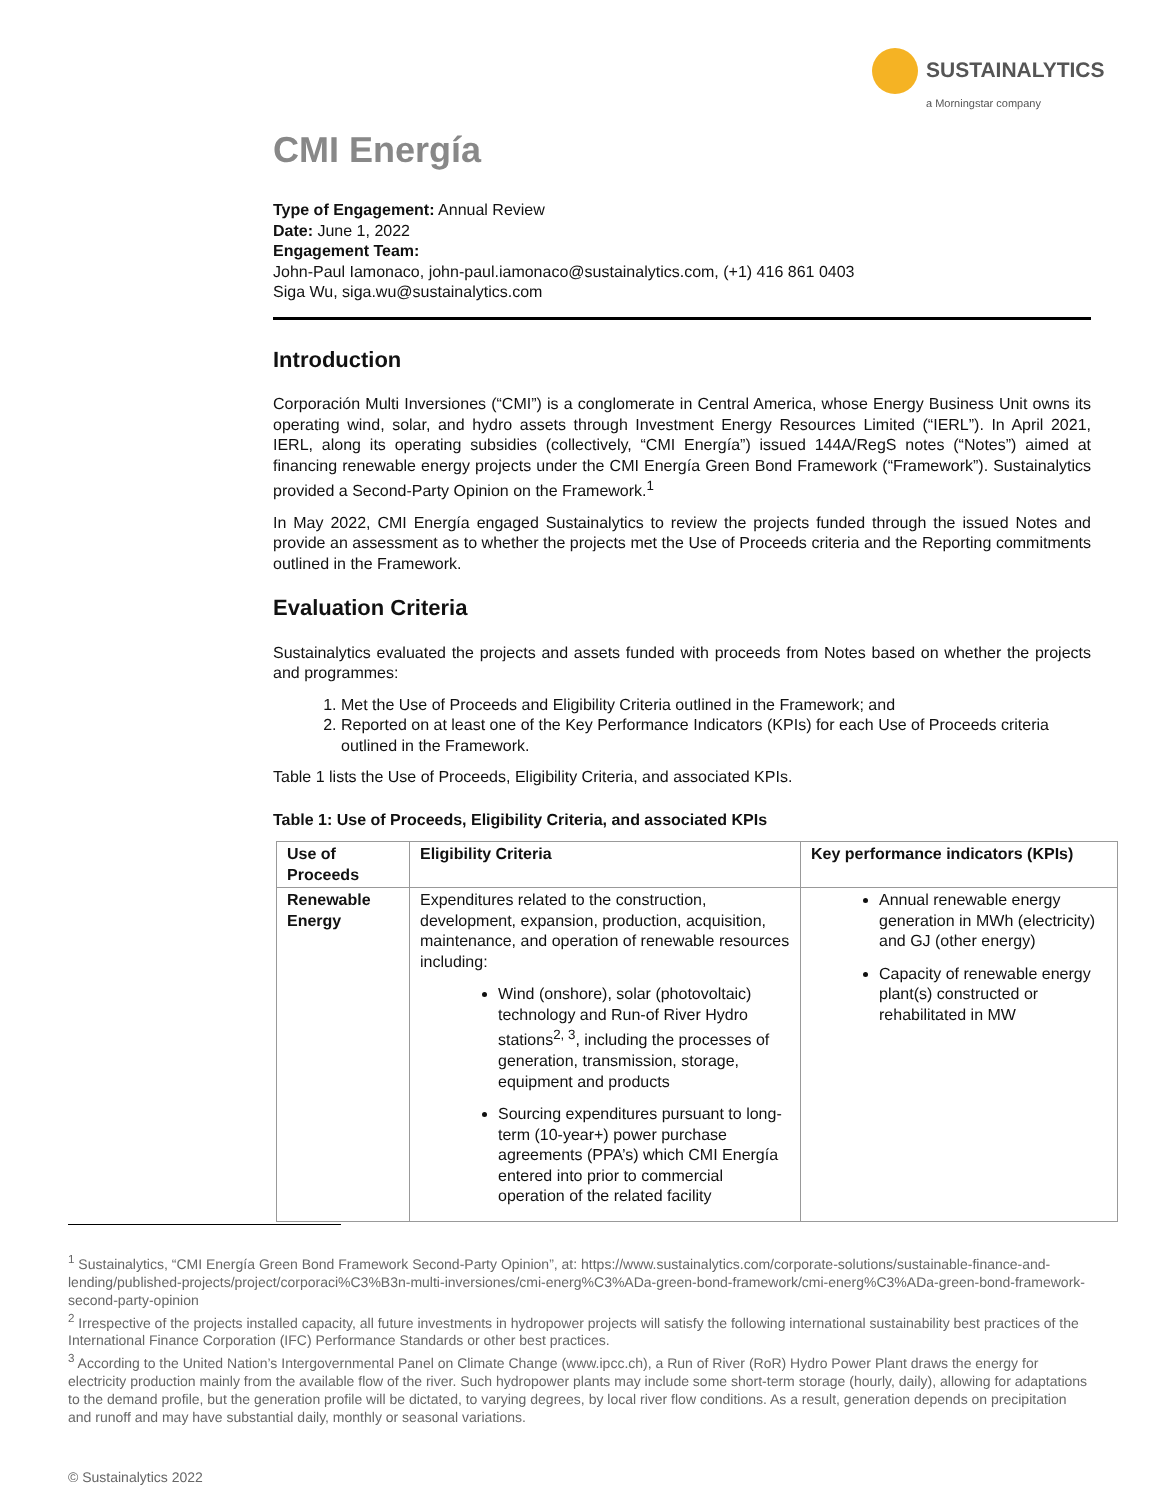SUSTAINALYTICS
a Morningstar company
CMI Energía
Type of Engagement: Annual Review
Date: June 1, 2022
Engagement Team:
John-Paul Iamonaco, john-paul.iamonaco@sustainalytics.com, (+1) 416 861 0403
Siga Wu, siga.wu@sustainalytics.com
Introduction
Corporación Multi Inversiones (“CMI”) is a conglomerate in Central America, whose Energy Business Unit owns its operating wind, solar, and hydro assets through Investment Energy Resources Limited (“IERL”). In April 2021, IERL, along its operating subsidies (collectively, “CMI Energía”) issued 144A/RegS notes (“Notes”) aimed at financing renewable energy projects under the CMI Energía Green Bond Framework (“Framework”). Sustainalytics provided a Second-Party Opinion on the Framework.<sup>1</sup>
In May 2022, CMI Energía engaged Sustainalytics to review the projects funded through the issued Notes and provide an assessment as to whether the projects met the Use of Proceeds criteria and the Reporting commitments outlined in the Framework.
Evaluation Criteria
Sustainalytics evaluated the projects and assets funded with proceeds from Notes based on whether the projects and programmes:
1. Met the Use of Proceeds and Eligibility Criteria outlined in the Framework; and
2. Reported on at least one of the Key Performance Indicators (KPIs) for each Use of Proceeds criteria outlined in the Framework.
Table 1 lists the Use of Proceeds, Eligibility Criteria, and associated KPIs.
Table 1: Use of Proceeds, Eligibility Criteria, and associated KPIs
| Use of Proceeds | Eligibility Criteria | Key performance indicators (KPIs) |
| --- | --- | --- |
| Renewable Energy | Expenditures related to the construction, development, expansion, production, acquisition, maintenance, and operation of renewable resources including: Wind (onshore), solar (photovoltaic) technology and Run-of River Hydro stations<sup>2, 3</sup>, including the processes of generation, transmission, storage, equipment and products Sourcing expenditures pursuant to long-term (10-year+) power purchase agreements (PPA’s) which CMI Energía entered into prior to commercial operation of the related facility | Annual renewable energy generation in MWh (electricity) and GJ (other energy) Capacity of renewable energy plant(s) constructed or rehabilitated in MW |
<sup>1</sup> Sustainalytics, “CMI Energía Green Bond Framework Second-Party Opinion”, at: https://www.sustainalytics.com/corporate-solutions/sustainable-finance-and-lending/published-projects/project/corporaci%C3%B3n-multi-inversiones/cmi-energ%C3%ADa-green-bond-framework/cmi-energ%C3%ADa-green-bond-framework-second-party-opinion
<sup>2</sup> Irrespective of the projects installed capacity, all future investments in hydropower projects will satisfy the following international sustainability best practices of the International Finance Corporation (IFC) Performance Standards or other best practices.
<sup>3</sup> According to the United Nation’s Intergovernmental Panel on Climate Change (www.ipcc.ch), a Run of River (RoR) Hydro Power Plant draws the energy for electricity production mainly from the available flow of the river. Such hydropower plants may include some short-term storage (hourly, daily), allowing for adaptations to the demand profile, but the generation profile will be dictated, to varying degrees, by local river flow conditions. As a result, generation depends on precipitation and runoff and may have substantial daily, monthly or seasonal variations.
© Sustainalytics 2022